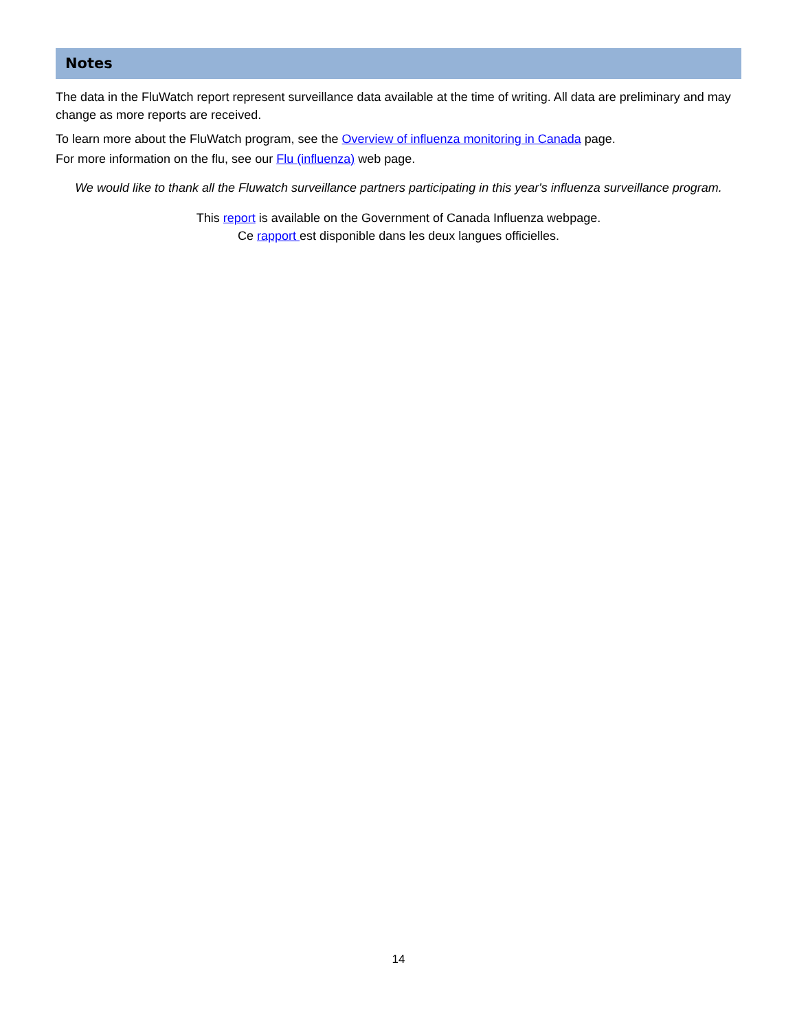Notes
The data in the FluWatch report represent surveillance data available at the time of writing. All data are preliminary and may change as more reports are received.
To learn more about the FluWatch program, see the Overview of influenza monitoring in Canada page.
For more information on the flu, see our Flu (influenza) web page.
We would like to thank all the Fluwatch surveillance partners participating in this year's influenza surveillance program.
This report is available on the Government of Canada Influenza webpage.
Ce rapport est disponible dans les deux langues officielles.
14